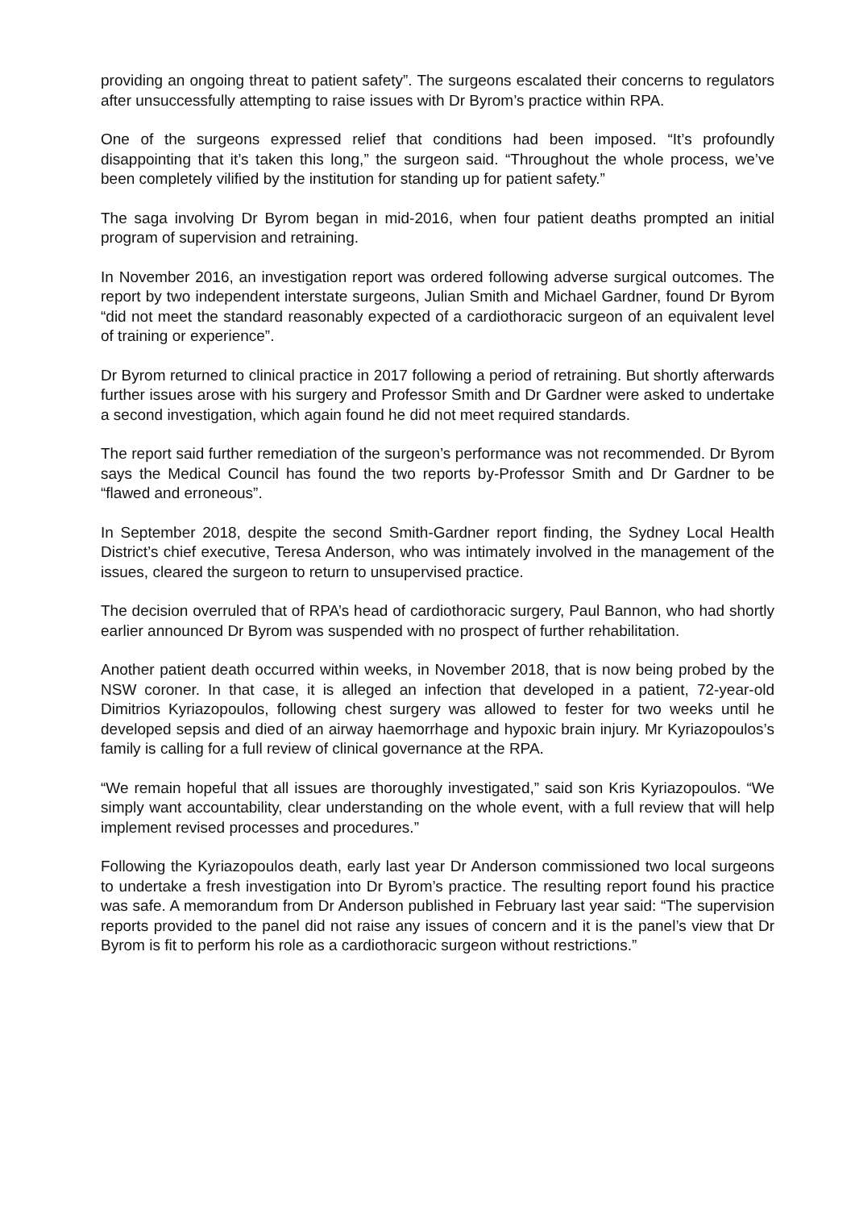providing an ongoing threat to patient safety”. The surgeons escalated their concerns to regulators after unsuccessfully attempting to raise issues with Dr Byrom’s practice within RPA.
One of the surgeons expressed relief that conditions had been imposed. “It’s profoundly disappointing that it’s taken this long,” the surgeon said. “Throughout the whole process, we’ve been completely vilified by the institution for standing up for patient safety.”
The saga involving Dr Byrom began in mid-2016, when four patient deaths prompted an initial program of supervision and retraining.
In November 2016, an investigation report was ordered following adverse surgical outcomes. The report by two independent interstate surgeons, Julian Smith and Michael Gardner, found Dr Byrom “did not meet the standard reasonably expected of a cardiothoracic surgeon of an equivalent level of training or experience”.
Dr Byrom returned to clinical practice in 2017 following a period of retraining. But shortly afterwards further issues arose with his surgery and Professor Smith and Dr Gardner were asked to undertake a second investigation, which again found he did not meet required standards.
The report said further remediation of the surgeon’s performance was not recommended. Dr Byrom says the Medical Council has found the two reports by-Professor Smith and Dr Gardner to be “flawed and erroneous”.
In September 2018, despite the second Smith-Gardner report finding, the Sydney Local Health District’s chief executive, Teresa Anderson, who was intimately involved in the management of the issues, cleared the surgeon to return to unsupervised practice.
The decision overruled that of RPA’s head of cardiothoracic surgery, Paul Bannon, who had shortly earlier announced Dr Byrom was suspended with no prospect of further rehabilitation.
Another patient death occurred within weeks, in November 2018, that is now being probed by the NSW coroner. In that case, it is alleged an infection that developed in a patient, 72-year-old Dimitrios Kyriazopoulos, following chest surgery was allowed to fester for two weeks until he developed sepsis and died of an airway haemorrhage and hypoxic brain injury. Mr Kyriazopoulos’s family is calling for a full review of clinical governance at the RPA.
“We remain hopeful that all issues are thoroughly investigated,” said son Kris Kyriazopoulos. “We simply want accountability, clear understanding on the whole event, with a full review that will help implement revised processes and procedures.”
Following the Kyriazopoulos death, early last year Dr Anderson commissioned two local surgeons to undertake a fresh investigation into Dr Byrom’s practice. The resulting report found his practice was safe. A memorandum from Dr Anderson published in February last year said: “The supervision reports provided to the panel did not raise any issues of concern and it is the panel’s view that Dr Byrom is fit to perform his role as a cardiothoracic surgeon without restrictions.”